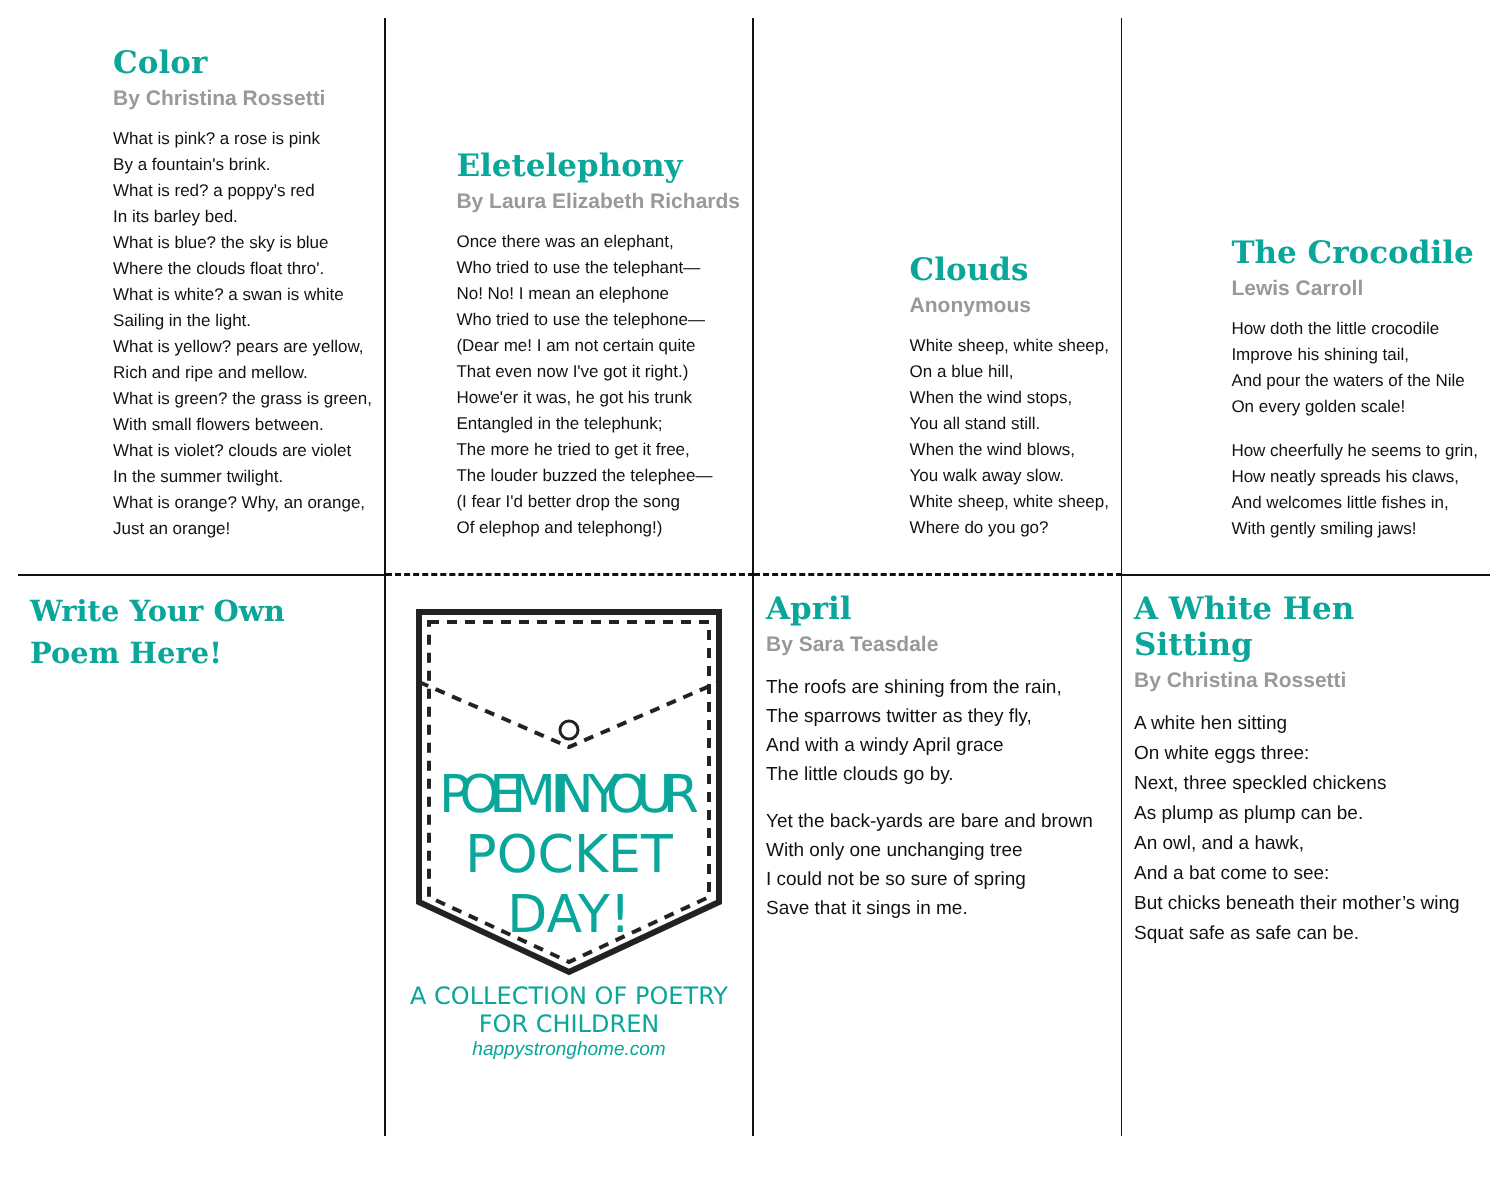Color
By Christina Rossetti
What is pink? a rose is pink
By a fountain's brink.
What is red? a poppy's red
In its barley bed.
What is blue? the sky is blue
Where the clouds float thro'.
What is white? a swan is white
Sailing in the light.
What is yellow? pears are yellow,
Rich and ripe and mellow.
What is green? the grass is green,
With small flowers between.
What is violet? clouds are violet
In the summer twilight.
What is orange? Why, an orange,
Just an orange!
Eletelephony
By Laura Elizabeth Richards
Once there was an elephant,
Who tried to use the telephant—
No! No! I mean an elephone
Who tried to use the telephone—
(Dear me! I am not certain quite
That even now I've got it right.)
Howe'er it was, he got his trunk
Entangled in the telephunk;
The more he tried to get it free,
The louder buzzed the telephee—
(I fear I'd better drop the song
Of elephop and telephong!)
Clouds
Anonymous
White sheep, white sheep,
On a blue hill,
When the wind stops,
You all stand still.
When the wind blows,
You walk away slow.
White sheep, white sheep,
Where do you go?
The Crocodile
Lewis Carroll
How doth the little crocodile
Improve his shining tail,
And pour the waters of the Nile
On every golden scale!
How cheerfully he seems to grin,
How neatly spreads his claws,
And welcomes little fishes in,
With gently smiling jaws!
Write Your Own
Poem Here!
POEM IN YOUR
POCKET
DAY!
A COLLECTION OF POETRY FOR CHILDREN
happystronghome.com
April
By Sara Teasdale
The roofs are shining from the rain,
The sparrows twitter as they fly,
And with a windy April grace
The little clouds go by.
Yet the back-yards are bare and brown
With only one unchanging tree
I could not be so sure of spring
Save that it sings in me.
A White Hen Sitting
By Christina Rossetti
A white hen sitting
On white eggs three:
Next, three speckled chickens
As plump as plump can be.
An owl, and a hawk,
And a bat come to see:
But chicks beneath their mother’s wing
Squat safe as safe can be.